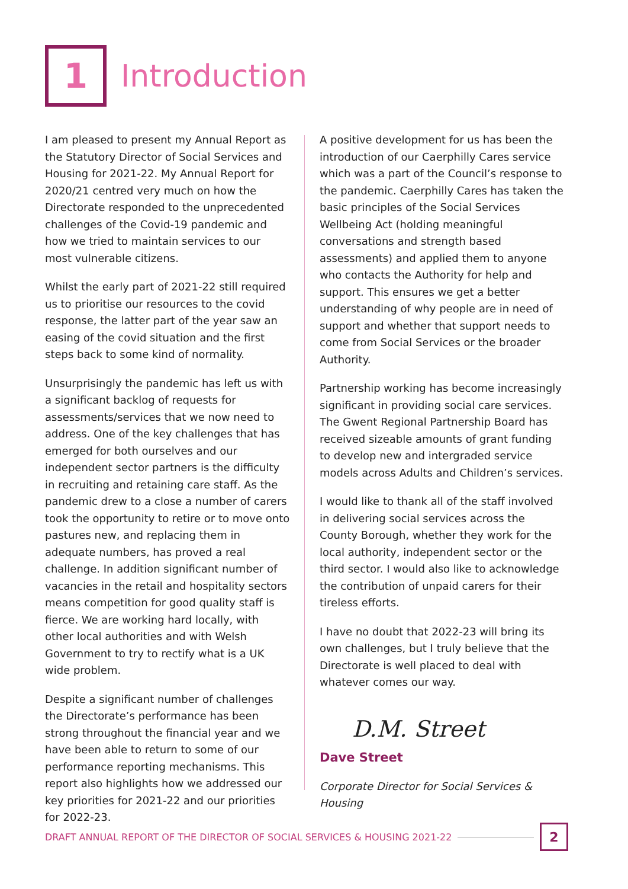1
Introduction
I am pleased to present my Annual Report as the Statutory Director of Social Services and Housing for 2021-22. My Annual Report for 2020/21 centred very much on how the Directorate responded to the unprecedented challenges of the Covid-19 pandemic and how we tried to maintain services to our most vulnerable citizens.
Whilst the early part of 2021-22 still required us to prioritise our resources to the covid response, the latter part of the year saw an easing of the covid situation and the first steps back to some kind of normality.
Unsurprisingly the pandemic has left us with a significant backlog of requests for assessments/services that we now need to address. One of the key challenges that has emerged for both ourselves and our independent sector partners is the difficulty in recruiting and retaining care staff. As the pandemic drew to a close a number of carers took the opportunity to retire or to move onto pastures new, and replacing them in adequate numbers, has proved a real challenge. In addition significant number of vacancies in the retail and hospitality sectors means competition for good quality staff is fierce. We are working hard locally, with other local authorities and with Welsh Government to try to rectify what is a UK wide problem.
Despite a significant number of challenges the Directorate’s performance has been strong throughout the financial year and we have been able to return to some of our performance reporting mechanisms. This report also highlights how we addressed our key priorities for 2021-22 and our priorities for 2022-23.
A positive development for us has been the introduction of our Caerphilly Cares service which was a part of the Council’s response to the pandemic. Caerphilly Cares has taken the basic principles of the Social Services Wellbeing Act (holding meaningful conversations and strength based assessments) and applied them to anyone who contacts the Authority for help and support. This ensures we get a better understanding of why people are in need of support and whether that support needs to come from Social Services or the broader Authority.
Partnership working has become increasingly significant in providing social care services. The Gwent Regional Partnership Board has received sizeable amounts of grant funding to develop new and intergraded service models across Adults and Children’s services.
I would like to thank all of the staff involved in delivering social services across the County Borough, whether they work for the local authority, independent sector or the third sector. I would also like to acknowledge the contribution of unpaid carers for their tireless efforts.
I have no doubt that 2022-23 will bring its own challenges, but I truly believe that the Directorate is well placed to deal with whatever comes our way.
D.M. Street
Dave Street
Corporate Director for Social Services & Housing
DRAFT ANNUAL REPORT OF THE DIRECTOR OF SOCIAL SERVICES & HOUSING 2021-22
2